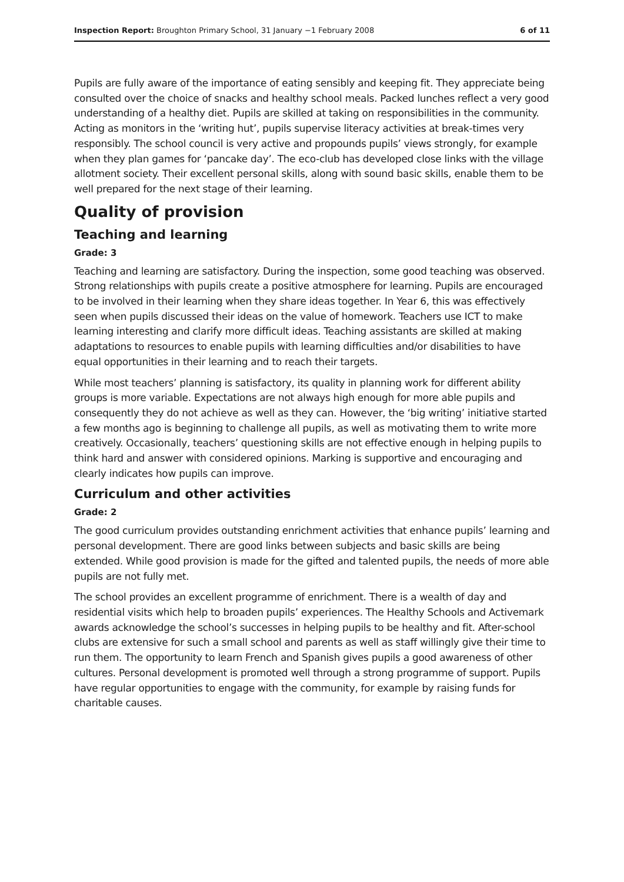Inspection Report: Broughton Primary School, 31 January −1 February 2008 6 of 11
Pupils are fully aware of the importance of eating sensibly and keeping fit. They appreciate being consulted over the choice of snacks and healthy school meals. Packed lunches reflect a very good understanding of a healthy diet. Pupils are skilled at taking on responsibilities in the community. Acting as monitors in the ‘writing hut’, pupils supervise literacy activities at break-times very responsibly. The school council is very active and propounds pupils’ views strongly, for example when they plan games for ‘pancake day’. The eco-club has developed close links with the village allotment society. Their excellent personal skills, along with sound basic skills, enable them to be well prepared for the next stage of their learning.
Quality of provision
Teaching and learning
Grade: 3
Teaching and learning are satisfactory. During the inspection, some good teaching was observed. Strong relationships with pupils create a positive atmosphere for learning. Pupils are encouraged to be involved in their learning when they share ideas together. In Year 6, this was effectively seen when pupils discussed their ideas on the value of homework. Teachers use ICT to make learning interesting and clarify more difficult ideas. Teaching assistants are skilled at making adaptations to resources to enable pupils with learning difficulties and/or disabilities to have equal opportunities in their learning and to reach their targets.
While most teachers’ planning is satisfactory, its quality in planning work for different ability groups is more variable. Expectations are not always high enough for more able pupils and consequently they do not achieve as well as they can. However, the ‘big writing’ initiative started a few months ago is beginning to challenge all pupils, as well as motivating them to write more creatively. Occasionally, teachers’ questioning skills are not effective enough in helping pupils to think hard and answer with considered opinions. Marking is supportive and encouraging and clearly indicates how pupils can improve.
Curriculum and other activities
Grade: 2
The good curriculum provides outstanding enrichment activities that enhance pupils’ learning and personal development. There are good links between subjects and basic skills are being extended. While good provision is made for the gifted and talented pupils, the needs of more able pupils are not fully met.
The school provides an excellent programme of enrichment. There is a wealth of day and residential visits which help to broaden pupils’ experiences. The Healthy Schools and Activemark awards acknowledge the school’s successes in helping pupils to be healthy and fit. After-school clubs are extensive for such a small school and parents as well as staff willingly give their time to run them. The opportunity to learn French and Spanish gives pupils a good awareness of other cultures. Personal development is promoted well through a strong programme of support. Pupils have regular opportunities to engage with the community, for example by raising funds for charitable causes.